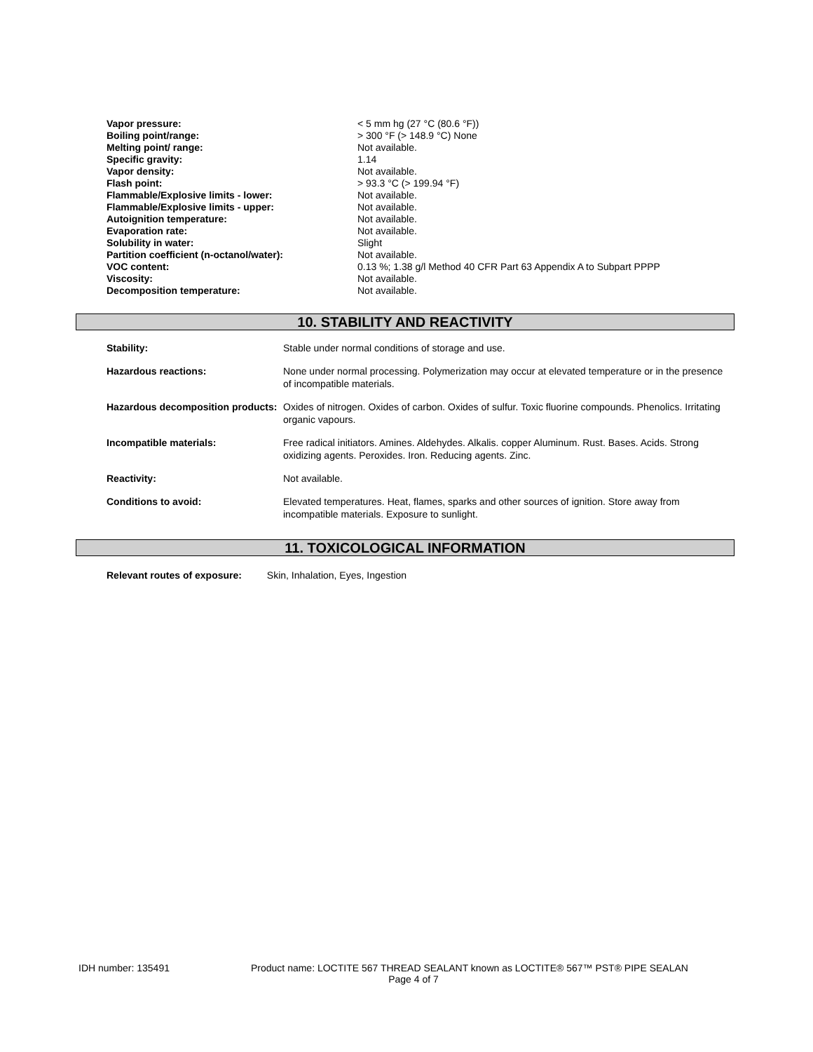| Vapor pressure: | < 5 mm hg (27 °C (80.6 °F)) |
| Boiling point/range: | > 300 °F (> 148.9 °C) None |
| Melting point/ range: | Not available. |
| Specific gravity: | 1.14 |
| Vapor density: | Not available. |
| Flash point: | > 93.3 °C (> 199.94 °F) |
| Flammable/Explosive limits - lower: | Not available. |
| Flammable/Explosive limits - upper: | Not available. |
| Autoignition temperature: | Not available. |
| Evaporation rate: | Not available. |
| Solubility in water: | Slight |
| Partition coefficient (n-octanol/water): | Not available. |
| VOC content: | 0.13 %; 1.38 g/l Method 40 CFR Part 63 Appendix A to Subpart PPPP |
| Viscosity: | Not available. |
| Decomposition temperature: | Not available. |
10. STABILITY AND REACTIVITY
| Stability: | Stable under normal conditions of storage and use. |
| Hazardous reactions: | None under normal processing. Polymerization may occur at elevated temperature or in the presence of incompatible materials. |
| Hazardous decomposition products: | Oxides of nitrogen. Oxides of carbon. Oxides of sulfur. Toxic fluorine compounds. Phenolics. Irritating organic vapours. |
| Incompatible materials: | Free radical initiators. Amines. Aldehydes. Alkalis. copper Aluminum. Rust. Bases. Acids. Strong oxidizing agents. Peroxides. Iron. Reducing agents. Zinc. |
| Reactivity: | Not available. |
| Conditions to avoid: | Elevated temperatures. Heat, flames, sparks and other sources of ignition. Store away from incompatible materials. Exposure to sunlight. |
11. TOXICOLOGICAL INFORMATION
Relevant routes of exposure: Skin, Inhalation, Eyes, Ingestion
IDH number: 135491 Product name: LOCTITE 567 THREAD SEALANT known as LOCTITE® 567™ PST® PIPE SEALAN
Page 4 of 7